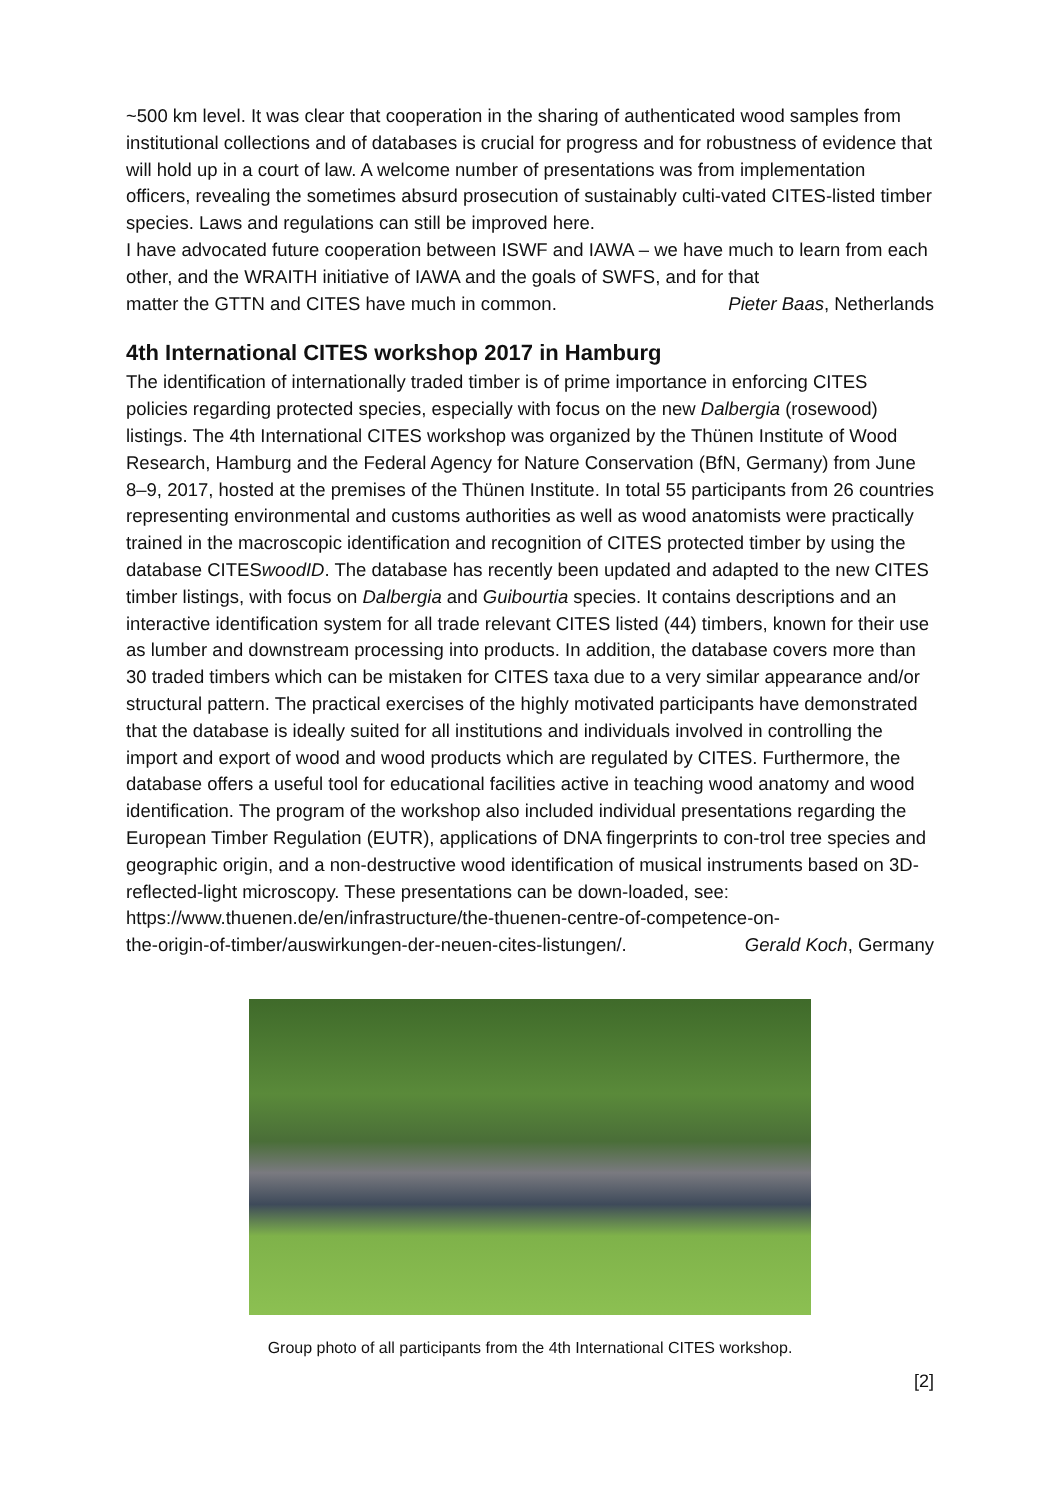~500 km level. It was clear that cooperation in the sharing of authenticated wood samples from institutional collections and of databases is crucial for progress and for robustness of evidence that will hold up in a court of law. A welcome number of presentations was from implementation officers, revealing the sometimes absurd prosecution of sustainably culti-vated CITES-listed timber species. Laws and regulations can still be improved here.
I have advocated future cooperation between ISWF and IAWA – we have much to learn from each other, and the WRAITH initiative of IAWA and the goals of SWFS, and for that
matter the GTTN and CITES have much in common. Pieter Baas, Netherlands
4th International CITES workshop 2017 in Hamburg
The identification of internationally traded timber is of prime importance in enforcing CITES policies regarding protected species, especially with focus on the new Dalbergia (rosewood) listings. The 4th International CITES workshop was organized by the Thünen Institute of Wood Research, Hamburg and the Federal Agency for Nature Conservation (BfN, Germany) from June 8–9, 2017, hosted at the premises of the Thünen Institute. In total 55 participants from 26 countries representing environmental and customs authorities as well as wood anatomists were practically trained in the macroscopic identification and recognition of CITES protected timber by using the database CITESwoodID. The database has recently been updated and adapted to the new CITES timber listings, with focus on Dalbergia and Guibourtia species. It contains descriptions and an interactive identification system for all trade relevant CITES listed (44) timbers, known for their use as lumber and downstream processing into products. In addition, the database covers more than 30 traded timbers which can be mistaken for CITES taxa due to a very similar appearance and/or structural pattern. The practical exercises of the highly motivated participants have demonstrated that the database is ideally suited for all institutions and individuals involved in controlling the import and export of wood and wood products which are regulated by CITES. Furthermore, the database offers a useful tool for educational facilities active in teaching wood anatomy and wood identification. The program of the workshop also included individual presentations regarding the European Timber Regulation (EUTR), applications of DNA fingerprints to con-trol tree species and geographic origin, and a non-destructive wood identification of musical instruments based on 3D-reflected-light microscopy. These presentations can be down-loaded, see: https://www.thuenen.de/en/infrastructure/the-thuenen-centre-of-competence-on-
the-origin-of-timber/auswirkungen-der-neuen-cites-listungen/. Gerald Koch, Germany
Group photo of all participants from the 4th International CITES workshop.
[2]